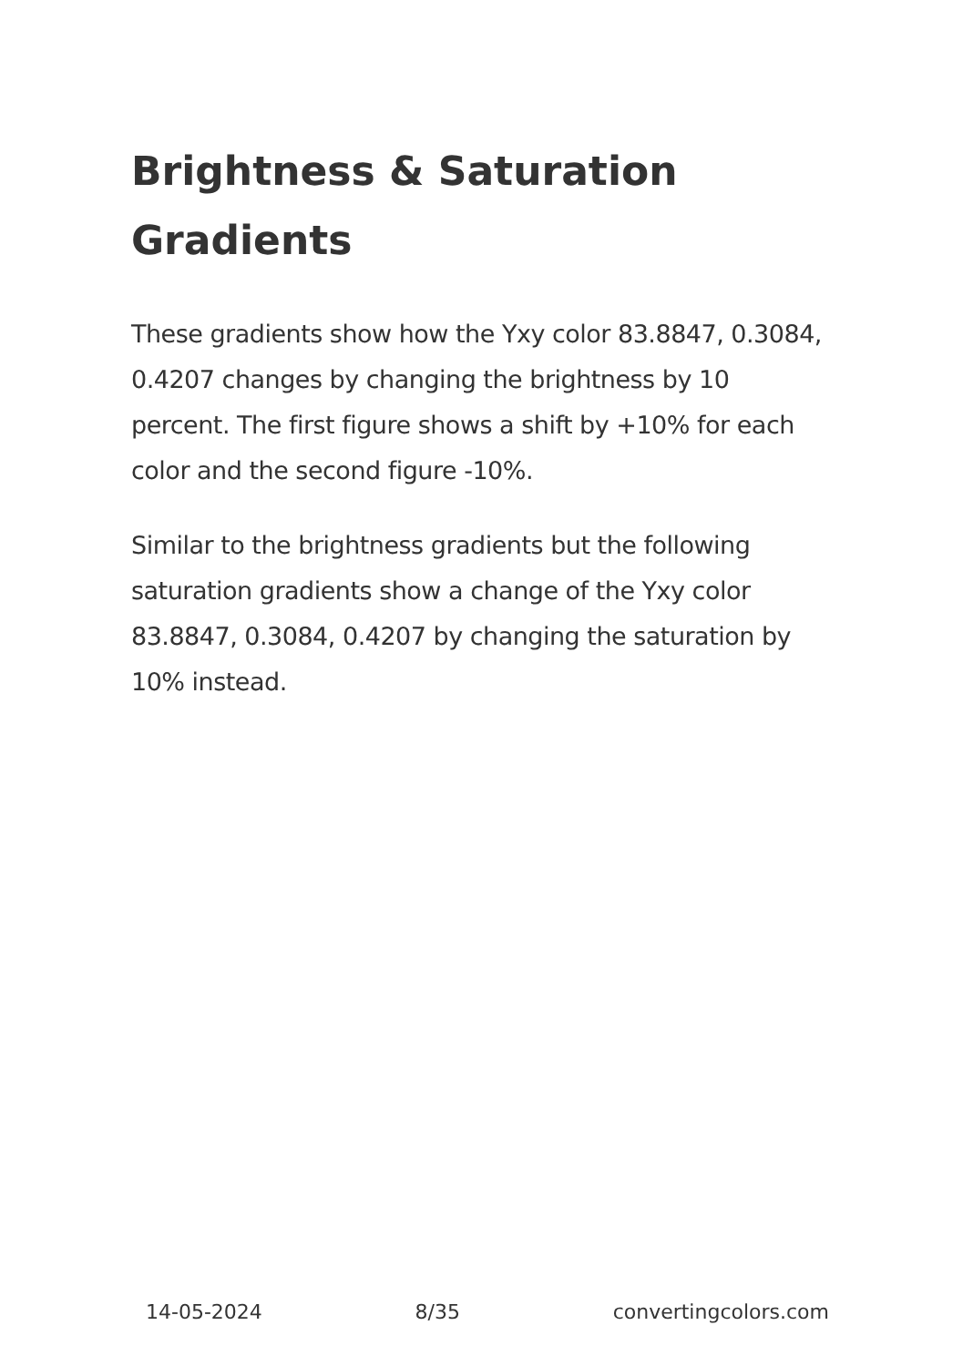Brightness & Saturation Gradients
These gradients show how the Yxy color 83.8847, 0.3084, 0.4207 changes by changing the brightness by 10 percent. The first figure shows a shift by +10% for each color and the second figure -10%.
Similar to the brightness gradients but the following saturation gradients show a change of the Yxy color 83.8847, 0.3084, 0.4207 by changing the saturation by 10% instead.
14-05-2024 8/35 convertingcolors.com